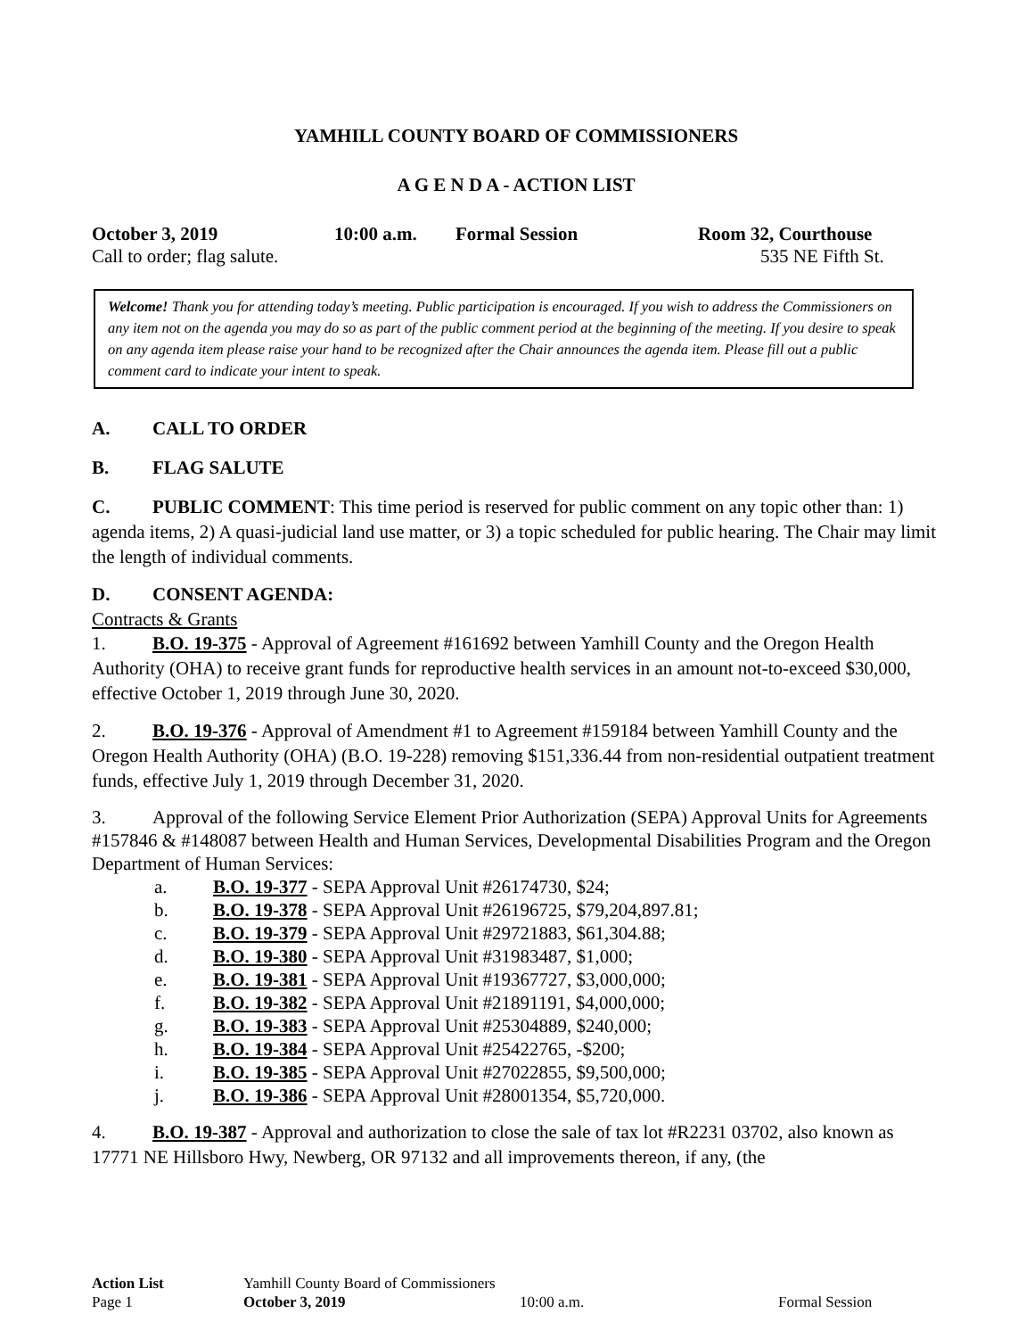YAMHILL COUNTY BOARD OF COMMISSIONERS
A G E N D A - ACTION LIST
October 3, 2019 10:00 a.m. Formal Session Room 32, Courthouse
Call to order; flag salute. 535 NE Fifth St.
Welcome! Thank you for attending today’s meeting. Public participation is encouraged. If you wish to address the Commissioners on any item not on the agenda you may do so as part of the public comment period at the beginning of the meeting. If you desire to speak on any agenda item please raise your hand to be recognized after the Chair announces the agenda item. Please fill out a public comment card to indicate your intent to speak.
A. CALL TO ORDER
B. FLAG SALUTE
C. PUBLIC COMMENT: This time period is reserved for public comment on any topic other than: 1) agenda items, 2) A quasi-judicial land use matter, or 3) a topic scheduled for public hearing. The Chair may limit the length of individual comments.
D. CONSENT AGENDA:
Contracts & Grants
1. B.O. 19-375 - Approval of Agreement #161692 between Yamhill County and the Oregon Health Authority (OHA) to receive grant funds for reproductive health services in an amount not-to-exceed $30,000, effective October 1, 2019 through June 30, 2020.
2. B.O. 19-376 - Approval of Amendment #1 to Agreement #159184 between Yamhill County and the Oregon Health Authority (OHA) (B.O. 19-228) removing $151,336.44 from non-residential outpatient treatment funds, effective July 1, 2019 through December 31, 2020.
3. Approval of the following Service Element Prior Authorization (SEPA) Approval Units for Agreements #157846 & #148087 between Health and Human Services, Developmental Disabilities Program and the Oregon Department of Human Services:
a. B.O. 19-377 - SEPA Approval Unit #26174730, $24;
b. B.O. 19-378 - SEPA Approval Unit #26196725, $79,204,897.81;
c. B.O. 19-379 - SEPA Approval Unit #29721883, $61,304.88;
d. B.O. 19-380 - SEPA Approval Unit #31983487, $1,000;
e. B.O. 19-381 - SEPA Approval Unit #19367727, $3,000,000;
f. B.O. 19-382 - SEPA Approval Unit #21891191, $4,000,000;
g. B.O. 19-383 - SEPA Approval Unit #25304889, $240,000;
h. B.O. 19-384 - SEPA Approval Unit #25422765, -$200;
i. B.O. 19-385 - SEPA Approval Unit #27022855, $9,500,000;
j. B.O. 19-386 - SEPA Approval Unit #28001354, $5,720,000.
4. B.O. 19-387 - Approval and authorization to close the sale of tax lot #R2231 03702, also known as 17771 NE Hillsboro Hwy, Newberg, OR 97132 and all improvements thereon, if any, (the
Action List Yamhill County Board of Commissioners
Page 1 October 3, 2019 10:00 a.m. Formal Session